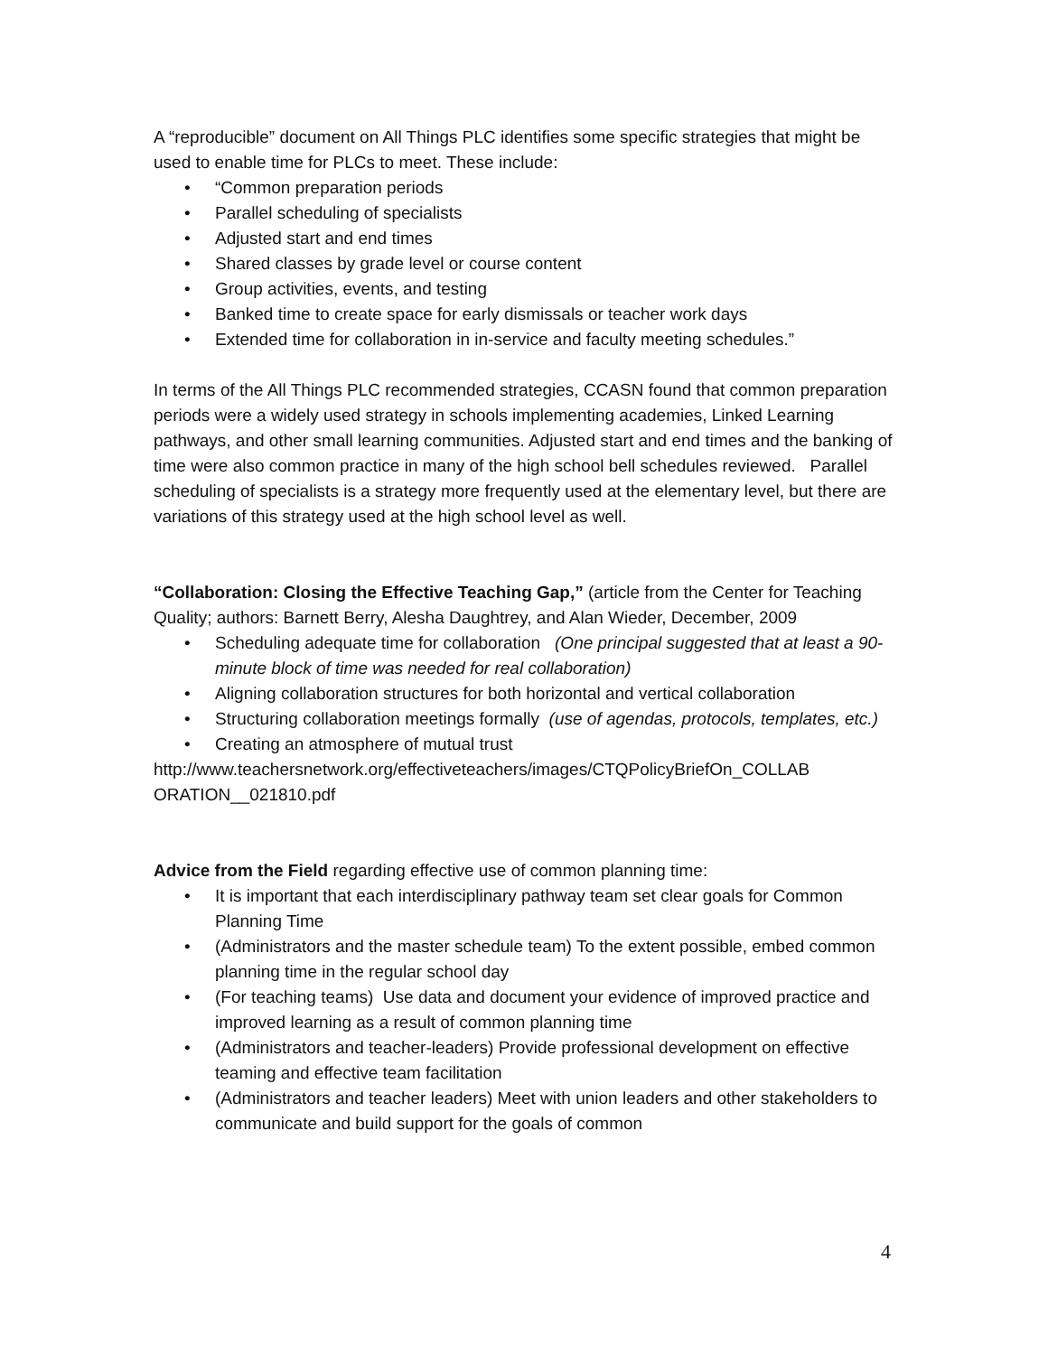A “reproducible” document on All Things PLC identifies some specific strategies that might be used to enable time for PLCs to meet. These include:
• “Common preparation periods
• Parallel scheduling of specialists
• Adjusted start and end times
• Shared classes by grade level or course content
• Group activities, events, and testing
• Banked time to create space for early dismissals or teacher work days
• Extended time for collaboration in in-service and faculty meeting schedules.”
In terms of the All Things PLC recommended strategies, CCASN found that common preparation periods were a widely used strategy in schools implementing academies, Linked Learning pathways, and other small learning communities. Adjusted start and end times and the banking of time were also common practice in many of the high school bell schedules reviewed. Parallel scheduling of specialists is a strategy more frequently used at the elementary level, but there are variations of this strategy used at the high school level as well.
“Collaboration: Closing the Effective Teaching Gap,” (article from the Center for Teaching Quality; authors: Barnett Berry, Alesha Daughtrey, and Alan Wieder, December, 2009
• Scheduling adequate time for collaboration (One principal suggested that at least a 90-minute block of time was needed for real collaboration)
• Aligning collaboration structures for both horizontal and vertical collaboration
• Structuring collaboration meetings formally (use of agendas, protocols, templates, etc.)
• Creating an atmosphere of mutual trust
http://www.teachersnetwork.org/effectiveteachers/images/CTQPolicyBriefOn_COLLAB ORATION__021810.pdf
Advice from the Field regarding effective use of common planning time:
• It is important that each interdisciplinary pathway team set clear goals for Common Planning Time
• (Administrators and the master schedule team) To the extent possible, embed common planning time in the regular school day
• (For teaching teams) Use data and document your evidence of improved practice and improved learning as a result of common planning time
• (Administrators and teacher-leaders) Provide professional development on effective teaming and effective team facilitation
• (Administrators and teacher leaders) Meet with union leaders and other stakeholders to communicate and build support for the goals of common
4